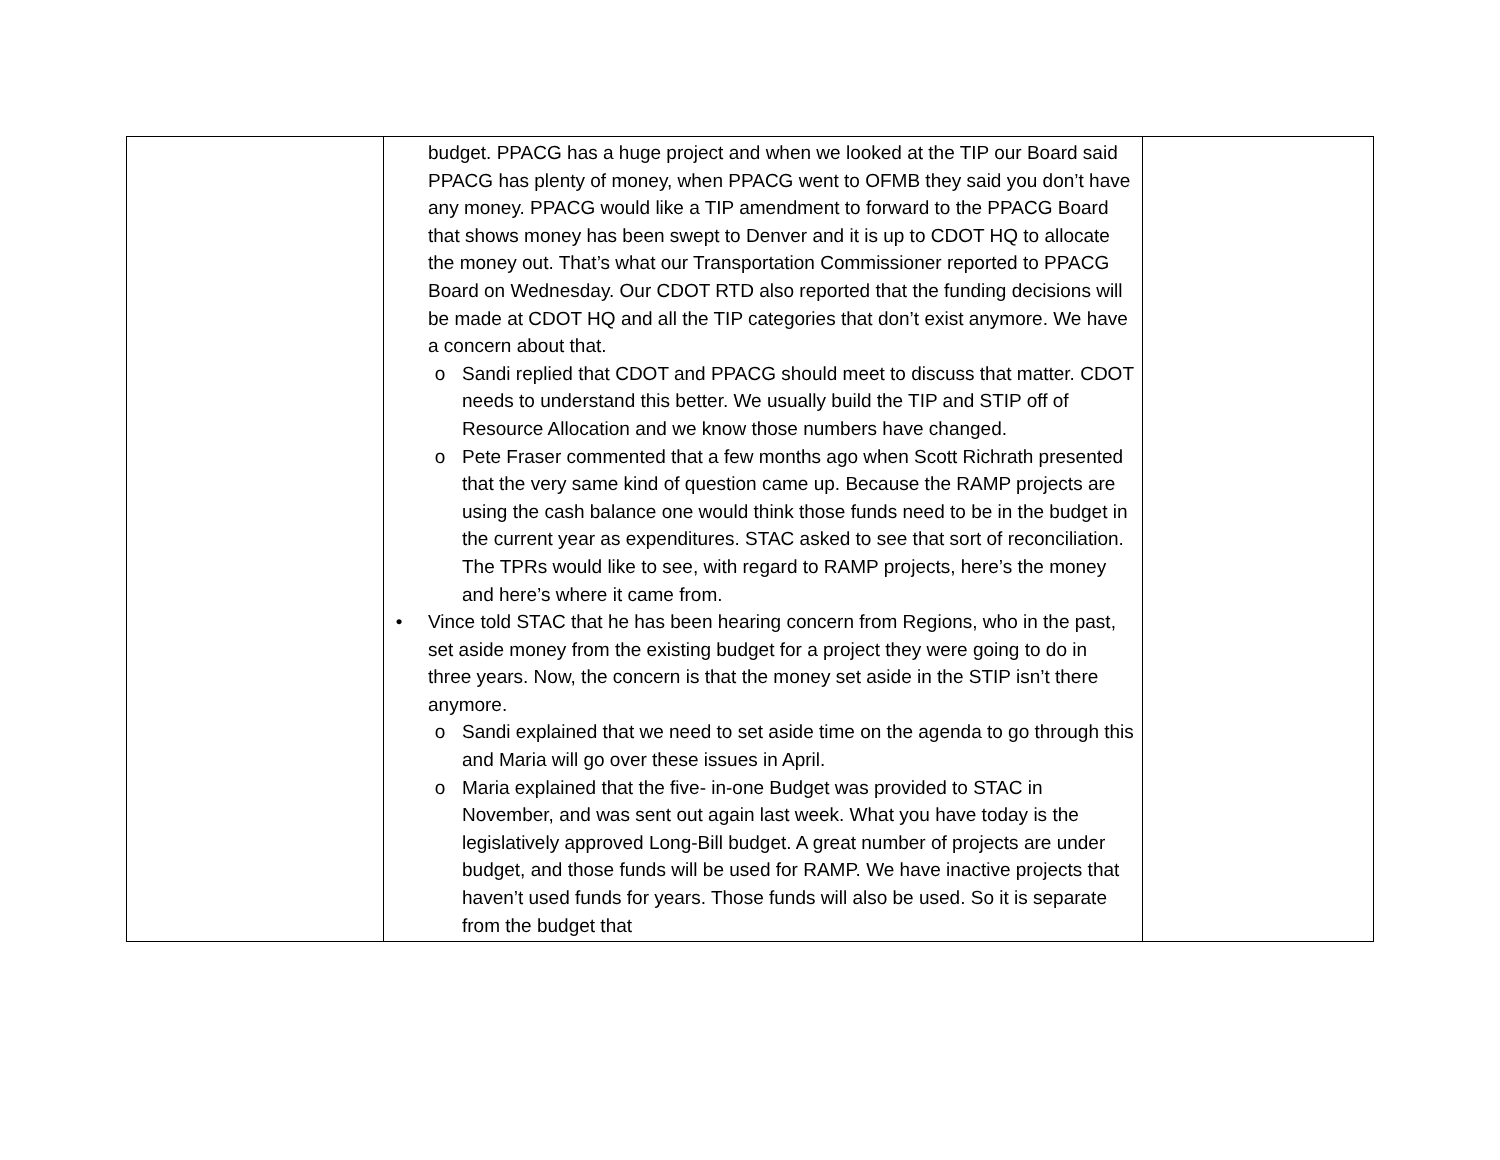| | budget. PPACG has a huge project and when we looked at the TIP our Board said PPACG has plenty of money, when PPACG went to OFMB they said you don’t have any money. PPACG would like a TIP amendment to forward to the PPACG Board that shows money has been swept to Denver and it is up to CDOT HQ to allocate the money out. That’s what our Transportation Commissioner reported to PPACG Board on Wednesday. Our CDOT RTD also reported that the funding decisions will be made at CDOT HQ and all the TIP categories that don’t exist anymore. We have a concern about that. o Sandi replied that CDOT and PPACG should meet to discuss that matter. CDOT needs to understand this better. We usually build the TIP and STIP off of Resource Allocation and we know those numbers have changed. o Pete Fraser commented that a few months ago when Scott Richrath presented that the very same kind of question came up. Because the RAMP projects are using the cash balance one would think those funds need to be in the budget in the current year as expenditures. STAC asked to see that sort of reconciliation. The TPRs would like to see, with regard to RAMP projects, here’s the money and here’s where it came from. • Vince told STAC that he has been hearing concern from Regions, who in the past, set aside money from the existing budget for a project they were going to do in three years. Now, the concern is that the money set aside in the STIP isn’t there anymore. o Sandi explained that we need to set aside time on the agenda to go through this and Maria will go over these issues in April. o Maria explained that the five- in-one Budget was provided to STAC in November, and was sent out again last week. What you have today is the legislatively approved Long-Bill budget. A great number of projects are under budget, and those funds will be used for RAMP. We have inactive projects that haven’t used funds for years. Those funds will also be used. So it is separate from the budget that | |